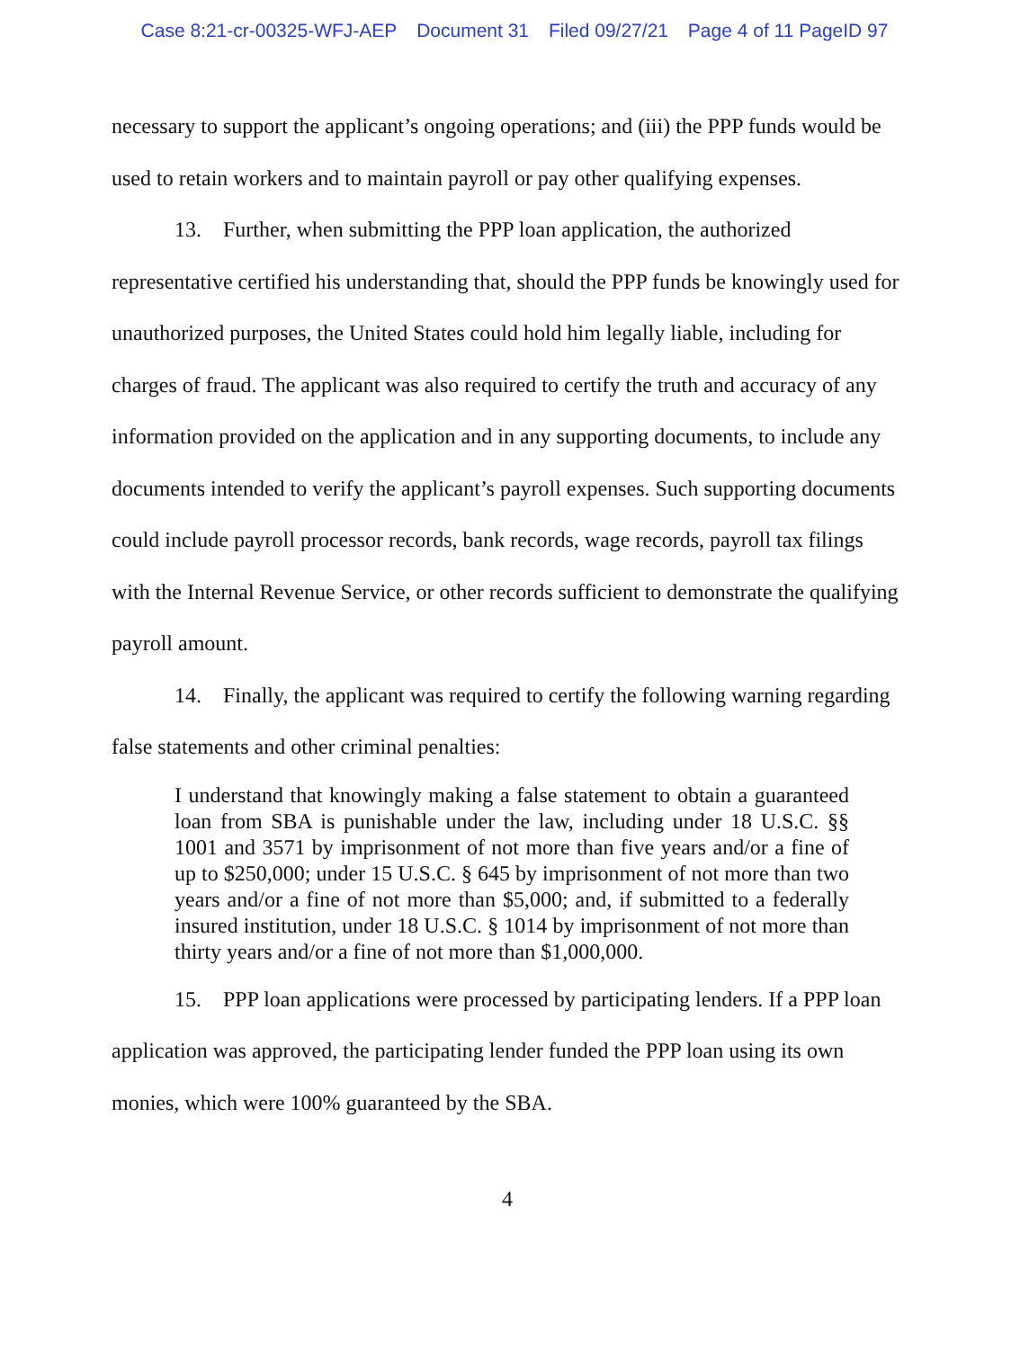Case 8:21-cr-00325-WFJ-AEP Document 31 Filed 09/27/21 Page 4 of 11 PageID 97
necessary to support the applicant’s ongoing operations; and (iii) the PPP funds would be used to retain workers and to maintain payroll or pay other qualifying expenses.
13. Further, when submitting the PPP loan application, the authorized representative certified his understanding that, should the PPP funds be knowingly used for unauthorized purposes, the United States could hold him legally liable, including for charges of fraud. The applicant was also required to certify the truth and accuracy of any information provided on the application and in any supporting documents, to include any documents intended to verify the applicant’s payroll expenses. Such supporting documents could include payroll processor records, bank records, wage records, payroll tax filings with the Internal Revenue Service, or other records sufficient to demonstrate the qualifying payroll amount.
14. Finally, the applicant was required to certify the following warning regarding false statements and other criminal penalties:
I understand that knowingly making a false statement to obtain a guaranteed loan from SBA is punishable under the law, including under 18 U.S.C. §§ 1001 and 3571 by imprisonment of not more than five years and/or a fine of up to $250,000; under 15 U.S.C. § 645 by imprisonment of not more than two years and/or a fine of not more than $5,000; and, if submitted to a federally insured institution, under 18 U.S.C. § 1014 by imprisonment of not more than thirty years and/or a fine of not more than $1,000,000.
15. PPP loan applications were processed by participating lenders. If a PPP loan application was approved, the participating lender funded the PPP loan using its own monies, which were 100% guaranteed by the SBA.
4